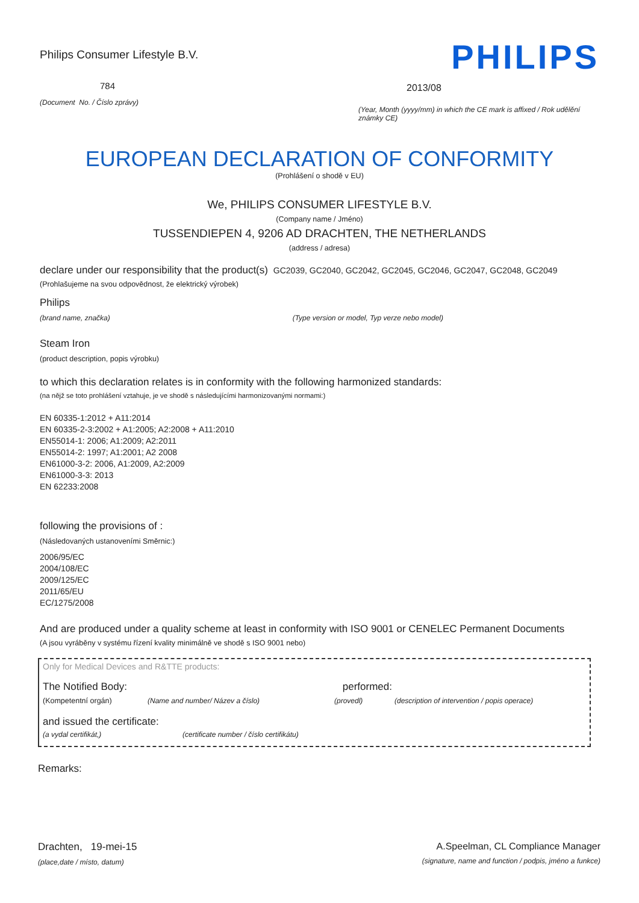Philips Consumer Lifestyle B.V.
784
(Document No. / Číslo zprávy)
PHILIPS
2013/08
(Year, Month (yyyy/mm) in which the CE mark is affixed / Rok udělění známky CE)
EUROPEAN DECLARATION OF CONFORMITY
(Prohlášení o shodě v EU)
We, PHILIPS CONSUMER LIFESTYLE B.V.
(Company name / Jméno)
TUSSENDIEPEN 4, 9206 AD DRACHTEN, THE NETHERLANDS
(address / adresa)
declare under our responsibility that the product(s) GC2039, GC2040, GC2042, GC2045, GC2046, GC2047, GC2048, GC2049
(Prohlašujeme na svou odpovědnost, že elektrický výrobek)
Philips
(brand name, značka) (Type version or model, Typ verze nebo model)
Steam Iron
(product description, popis výrobku)
to which this declaration relates is in conformity with the following harmonized standards:
(na nějž se toto prohlášení vztahuje, je ve shodě s následujícími harmonizovanými normami:)
EN 60335-1:2012 + A11:2014
EN 60335-2-3:2002 + A1:2005; A2:2008 + A11:2010
EN55014-1: 2006; A1:2009; A2:2011
EN55014-2: 1997; A1:2001; A2 2008
EN61000-3-2: 2006, A1:2009, A2:2009
EN61000-3-3: 2013
EN 62233:2008
following the provisions of :
(Následovaných ustanoveními Směrnic:)
2006/95/EC
2004/108/EC
2009/125/EC
2011/65/EU
EC/1275/2008
And are produced under a quality scheme at least in conformity with ISO 9001 or CENELEC Permanent Documents
(A jsou vyráběny v systému řízení kvality minimálně ve shodě s ISO 9001 nebo)
Only for Medical Devices and R&TTE products:
The Notified Body: performed:
(Kompetentní orgán) (Name and number/ Název a číslo) (provedl) (description of intervention / popis operace)
and issued the certificate:
(a vydal certifikát,) (certificate number / číslo certifikátu)
Remarks:
Drachten, 19-mei-15
(place,date / místo, datum)
A.Speelman, CL Compliance Manager
(signature, name and function / podpis, jméno a funkce)